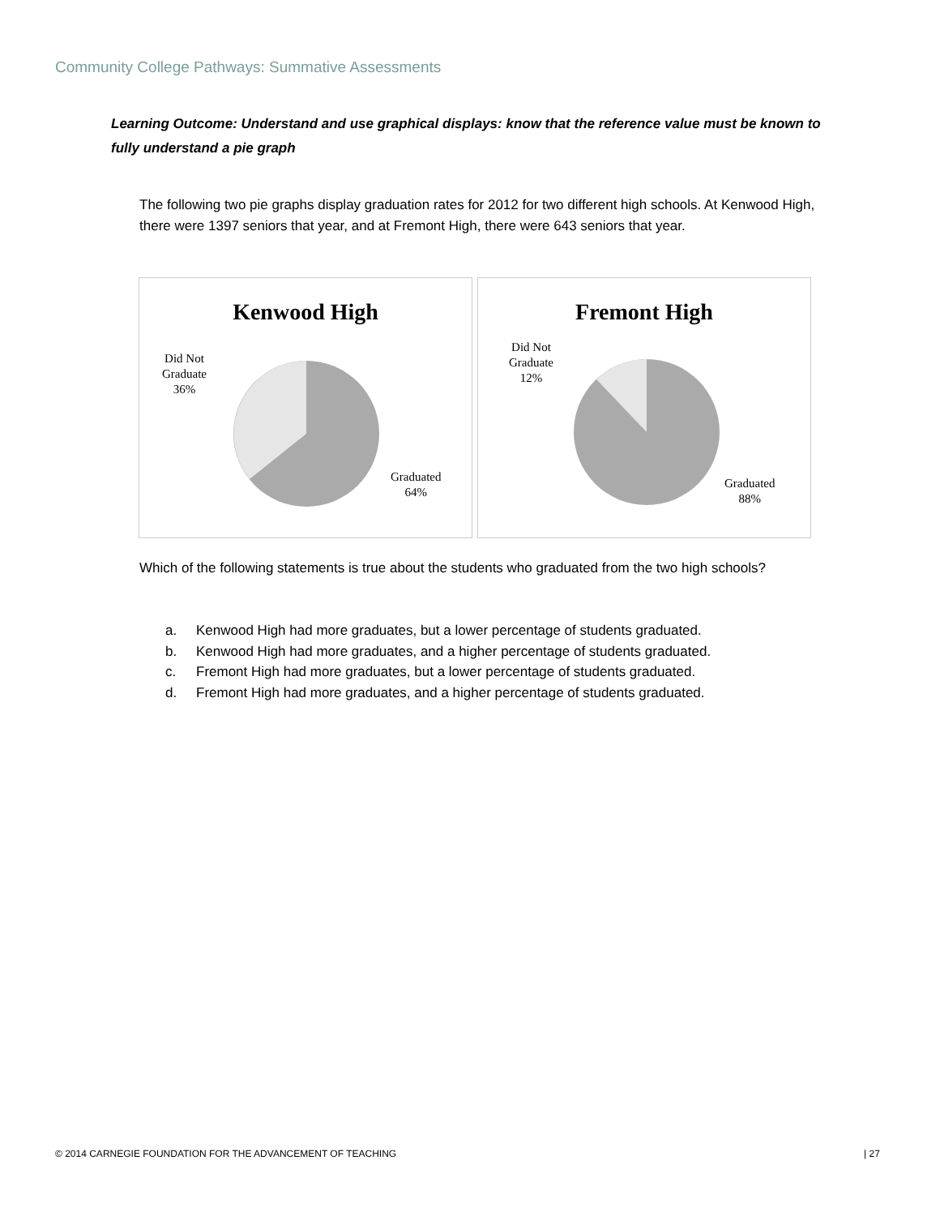Community College Pathways: Summative Assessments
Learning Outcome: Understand and use graphical displays: know that the reference value must be known to fully understand a pie graph
The following two pie graphs display graduation rates for 2012 for two different high schools. At Kenwood High, there were 1397 seniors that year, and at Fremont High, there were 643 seniors that year.
Kenwood High
Did Not
Graduate
36%
Graduated
64%
Fremont High
Did Not
Graduate
12%
Graduated
88%
Which of the following statements is true about the students who graduated from the two high schools?
a. Kenwood High had more graduates, but a lower percentage of students graduated.
b. Kenwood High had more graduates, and a higher percentage of students graduated.
c. Fremont High had more graduates, but a lower percentage of students graduated.
d. Fremont High had more graduates, and a higher percentage of students graduated.
© 2014 CARNEGIE FOUNDATION FOR THE ADVANCEMENT OF TEACHING
| 27